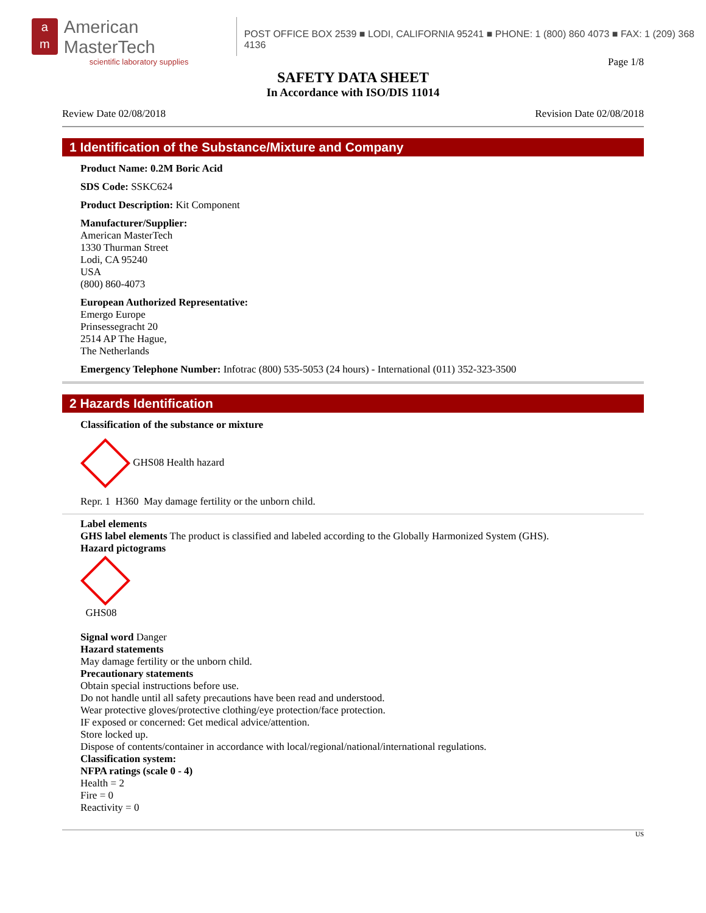a
m
American MasterTech
scientific laboratory supplies
POST OFFICE BOX 2539 ■ LODI, CALIFORNIA 95241 ■ PHONE: 1 (800) 860 4073 ■ FAX: 1 (209) 368 4136
Page 1/8
SAFETY DATA SHEET
In Accordance with ISO/DIS 11014
Review Date 02/08/2018 Revision Date 02/08/2018
1 Identification of the Substance/Mixture and Company
Product Name: 0.2M Boric Acid
SDS Code: SSKC624
Product Description: Kit Component
Manufacturer/Supplier:
American MasterTech
1330 Thurman Street
Lodi, CA 95240
USA
(800) 860-4073
European Authorized Representative:
Emergo Europe
Prinsessegracht 20
2514 AP The Hague,
The Netherlands
Emergency Telephone Number: Infotrac (800) 535-5053 (24 hours) - International (011) 352-323-3500
2 Hazards Identification
Classification of the substance or mixture
GHS08 Health hazard
Repr. 1 H360 May damage fertility or the unborn child.
Label elements
GHS label elements The product is classified and labeled according to the Globally Harmonized System (GHS).
Hazard pictograms
GHS08
Signal word Danger
Hazard statements
May damage fertility or the unborn child.
Precautionary statements
Obtain special instructions before use.
Do not handle until all safety precautions have been read and understood.
Wear protective gloves/protective clothing/eye protection/face protection.
IF exposed or concerned: Get medical advice/attention.
Store locked up.
Dispose of contents/container in accordance with local/regional/national/international regulations.
Classification system:
NFPA ratings (scale 0 - 4)
Health = 2
Fire = 0
Reactivity = 0
US